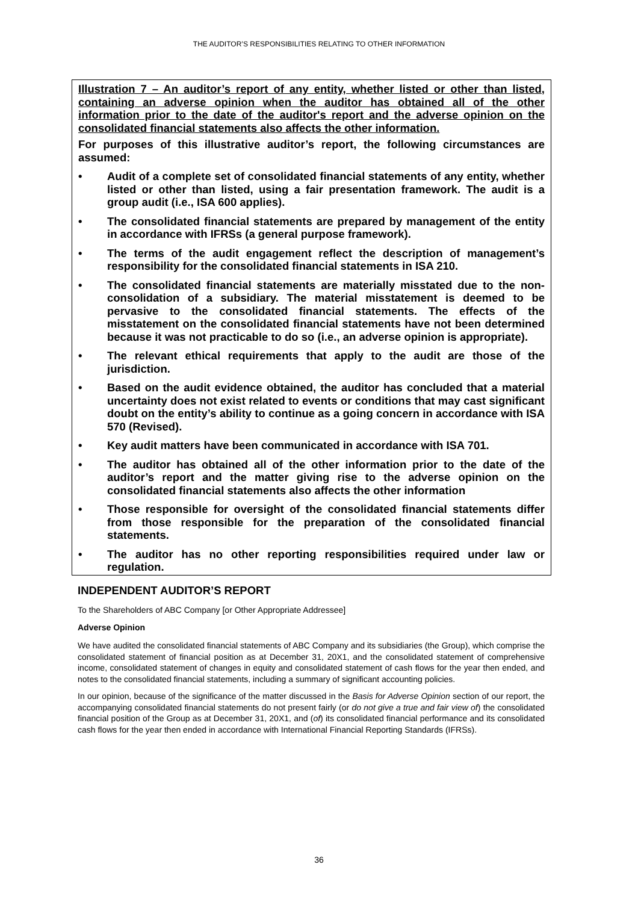THE AUDITOR’S RESPONSIBILITIES RELATING TO OTHER INFORMATION
Illustration 7 – An auditor’s report of any entity, whether listed or other than listed, containing an adverse opinion when the auditor has obtained all of the other information prior to the date of the auditor's report and the adverse opinion on the consolidated financial statements also affects the other information.
For purposes of this illustrative auditor’s report, the following circumstances are assumed:
• Audit of a complete set of consolidated financial statements of any entity, whether listed or other than listed, using a fair presentation framework. The audit is a group audit (i.e., ISA 600 applies).
• The consolidated financial statements are prepared by management of the entity in accordance with IFRSs (a general purpose framework).
• The terms of the audit engagement reflect the description of management’s responsibility for the consolidated financial statements in ISA 210.
• The consolidated financial statements are materially misstated due to the non-consolidation of a subsidiary. The material misstatement is deemed to be pervasive to the consolidated financial statements. The effects of the misstatement on the consolidated financial statements have not been determined because it was not practicable to do so (i.e., an adverse opinion is appropriate).
• The relevant ethical requirements that apply to the audit are those of the jurisdiction.
• Based on the audit evidence obtained, the auditor has concluded that a material uncertainty does not exist related to events or conditions that may cast significant doubt on the entity’s ability to continue as a going concern in accordance with ISA 570 (Revised).
• Key audit matters have been communicated in accordance with ISA 701.
• The auditor has obtained all of the other information prior to the date of the auditor’s report and the matter giving rise to the adverse opinion on the consolidated financial statements also affects the other information
• Those responsible for oversight of the consolidated financial statements differ from those responsible for the preparation of the consolidated financial statements.
• The auditor has no other reporting responsibilities required under law or regulation.
INDEPENDENT AUDITOR’S REPORT
To the Shareholders of ABC Company [or Other Appropriate Addressee]
Adverse Opinion
We have audited the consolidated financial statements of ABC Company and its subsidiaries (the Group), which comprise the consolidated statement of financial position as at December 31, 20X1, and the consolidated statement of comprehensive income, consolidated statement of changes in equity and consolidated statement of cash flows for the year then ended, and notes to the consolidated financial statements, including a summary of significant accounting policies.
In our opinion, because of the significance of the matter discussed in the Basis for Adverse Opinion section of our report, the accompanying consolidated financial statements do not present fairly (or do not give a true and fair view of) the consolidated financial position of the Group as at December 31, 20X1, and (of) its consolidated financial performance and its consolidated cash flows for the year then ended in accordance with International Financial Reporting Standards (IFRSs).
36